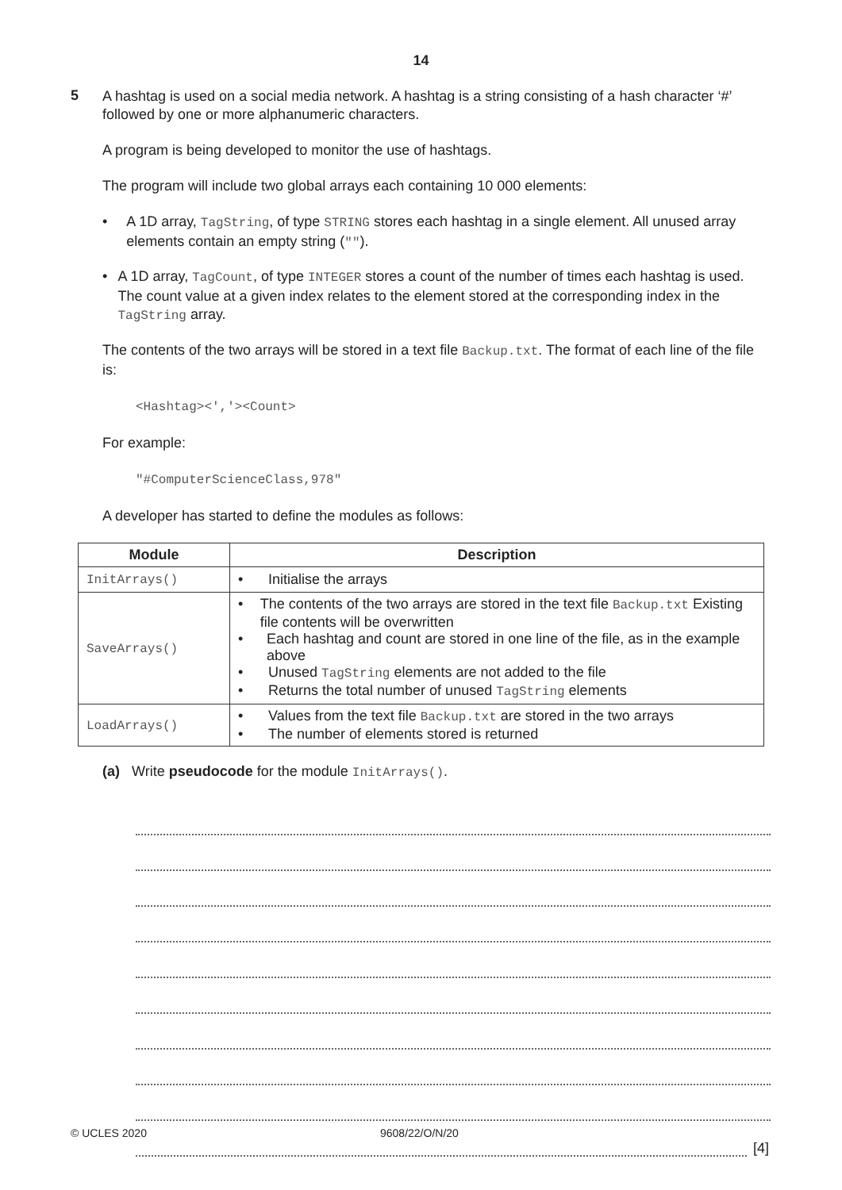14
5
A hashtag is used on a social media network. A hashtag is a string consisting of a hash character ‘#’ followed by one or more alphanumeric characters.
A program is being developed to monitor the use of hashtags.
The program will include two global arrays each containing 10 000 elements:
• A 1D array, TagString, of type STRING stores each hashtag in a single element. All unused array elements contain an empty string ("").
• A 1D array, TagCount, of type INTEGER stores a count of the number of times each hashtag is used. The count value at a given index relates to the element stored at the corresponding index in the TagString array.
The contents of the two arrays will be stored in a text file Backup.txt. The format of each line of the file is:
<Hashtag><','><Count>
For example:
"#ComputerScienceClass,978"
A developer has started to define the modules as follows:
| Module | Description |
| --- | --- |
| InitArrays() | • Initialise the arrays |
| SaveArrays() | • The contents of the two arrays are stored in the text file Backup.txt Existing file contents will be overwritten • Each hashtag and count are stored in one line of the file, as in the example above • Unused TagString elements are not added to the file • Returns the total number of unused TagString elements |
| LoadArrays() | • Values from the text file Backup.txt are stored in the two arrays • The number of elements stored is returned |
(a) Write pseudocode for the module InitArrays().
[4]
© UCLES 2020 9608/22/O/N/20